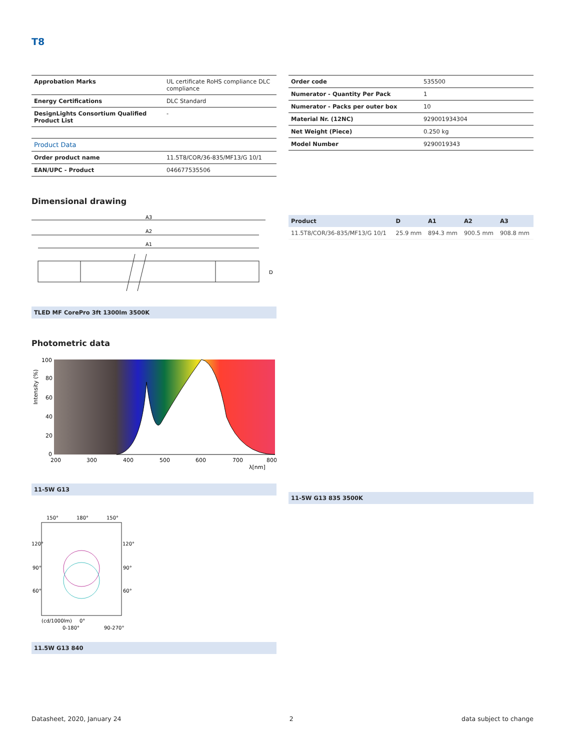T8
| Approbation Marks | UL certificate RoHS compliance DLC compliance |
| Energy Certifications | DLC Standard |
| DesignLights Consortium Qualified Product List | - |
| Product Data | |
| Order product name | 11.5T8/COR/36-835/MF13/G 10/1 |
| EAN/UPC - Product | 046677535506 |
| Order code | 535500 |
| Numerator - Quantity Per Pack | 1 |
| Numerator - Packs per outer box | 10 |
| Material Nr. (12NC) | 929001934304 |
| Net Weight (Piece) | 0.250 kg |
| Model Number | 9290019343 |
Dimensional drawing
A3
A2
A1
D
TLED MF CorePro 3ft 1300lm 3500K
| Product | D | A1 | A2 | A3 |
| --- | --- | --- | --- | --- |
| 11.5T8/COR/36-835/MF13/G 10/1 | 25.9 mm | 894.3 mm | 900.5 mm | 908.8 mm |
Photometric data
100
80
60
40
20
0
200
300
400
500
600
700
800
λ[nm]
Intensity (%)
11-5W G13
150°
180°
150°
120°
120°
90°
90°
60°
60°
(cd/1000lm)
0°
0-180°
90-270°
11.5W G13 840
11-5W G13 835 3500K
Datasheet, 2020, January 24 2 data subject to change